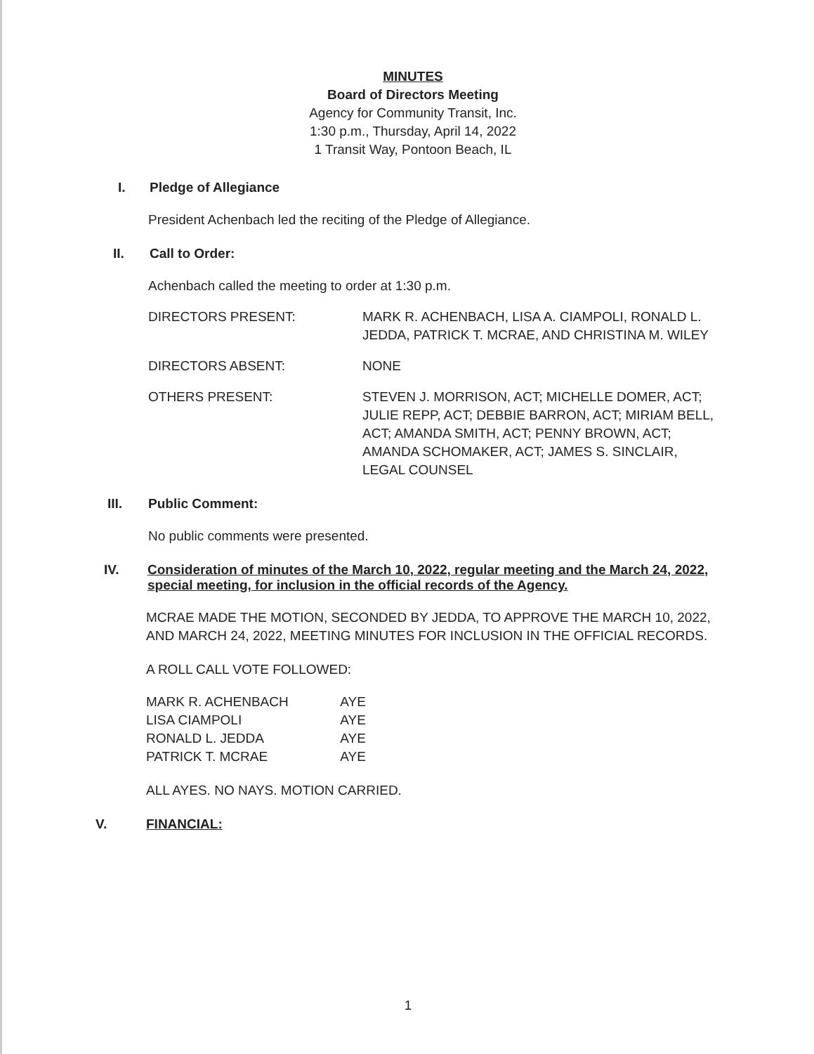MINUTES
Board of Directors Meeting
Agency for Community Transit, Inc.
1:30 p.m., Thursday, April 14, 2022
1 Transit Way, Pontoon Beach, IL
I. Pledge of Allegiance
President Achenbach led the reciting of the Pledge of Allegiance.
II. Call to Order:
Achenbach called the meeting to order at 1:30 p.m.
DIRECTORS PRESENT: MARK R. ACHENBACH, LISA A. CIAMPOLI, RONALD L. JEDDA, PATRICK T. MCRAE, AND CHRISTINA M. WILEY
DIRECTORS ABSENT: NONE
OTHERS PRESENT: STEVEN J. MORRISON, ACT; MICHELLE DOMER, ACT; JULIE REPP, ACT; DEBBIE BARRON, ACT; MIRIAM BELL, ACT; AMANDA SMITH, ACT; PENNY BROWN, ACT; AMANDA SCHOMAKER, ACT; JAMES S. SINCLAIR, LEGAL COUNSEL
III. Public Comment:
No public comments were presented.
IV. Consideration of minutes of the March 10, 2022, regular meeting and the March 24, 2022, special meeting, for inclusion in the official records of the Agency.
MCRAE MADE THE MOTION, SECONDED BY JEDDA, TO APPROVE THE MARCH 10, 2022, AND MARCH 24, 2022, MEETING MINUTES FOR INCLUSION IN THE OFFICIAL RECORDS.
A ROLL CALL VOTE FOLLOWED:
MARK R. ACHENBACH AYE
LISA CIAMPOLI AYE
RONALD L. JEDDA AYE
PATRICK T. MCRAE AYE
ALL AYES. NO NAYS. MOTION CARRIED.
V. FINANCIAL:
1